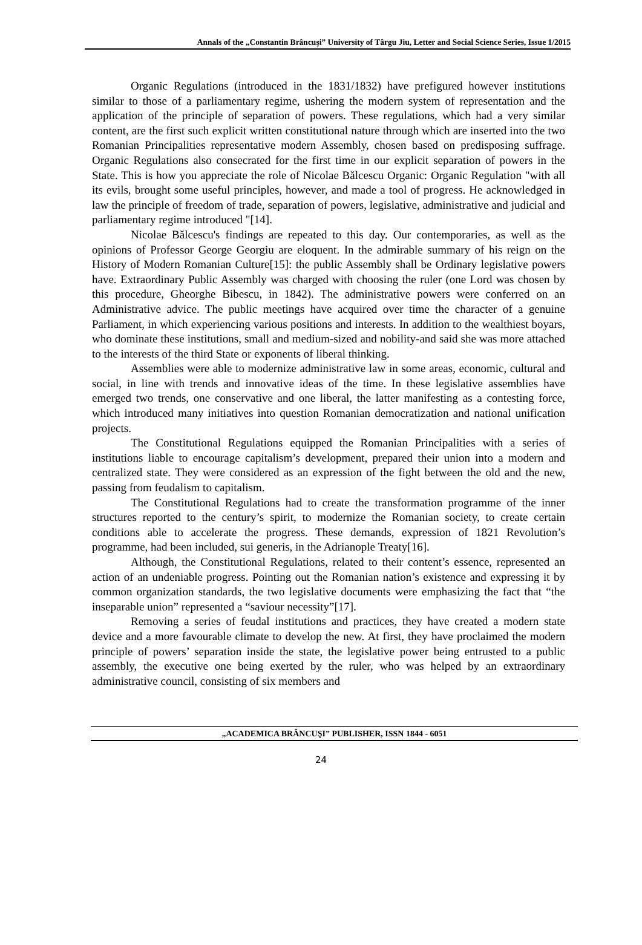Annals of the „Constantin Brâncuşi” University of Târgu Jiu, Letter and Social Science Series, Issue 1/2015
Organic Regulations (introduced in the 1831/1832) have prefigured however institutions similar to those of a parliamentary regime, ushering the modern system of representation and the application of the principle of separation of powers. These regulations, which had a very similar content, are the first such explicit written constitutional nature through which are inserted into the two Romanian Principalities representative modern Assembly, chosen based on predisposing suffrage. Organic Regulations also consecrated for the first time in our explicit separation of powers in the State. This is how you appreciate the role of Nicolae Bălcescu Organic: Organic Regulation "with all its evils, brought some useful principles, however, and made a tool of progress. He acknowledged in law the principle of freedom of trade, separation of powers, legislative, administrative and judicial and parliamentary regime introduced "[14].
Nicolae Bălcescu's findings are repeated to this day. Our contemporaries, as well as the opinions of Professor George Georgiu are eloquent. In the admirable summary of his reign on the History of Modern Romanian Culture[15]: the public Assembly shall be Ordinary legislative powers have. Extraordinary Public Assembly was charged with choosing the ruler (one Lord was chosen by this procedure, Gheorghe Bibescu, in 1842). The administrative powers were conferred on an Administrative advice. The public meetings have acquired over time the character of a genuine Parliament, in which experiencing various positions and interests. In addition to the wealthiest boyars, who dominate these institutions, small and medium-sized and nobility-and said she was more attached to the interests of the third State or exponents of liberal thinking.
Assemblies were able to modernize administrative law in some areas, economic, cultural and social, in line with trends and innovative ideas of the time. In these legislative assemblies have emerged two trends, one conservative and one liberal, the latter manifesting as a contesting force, which introduced many initiatives into question Romanian democratization and national unification projects.
The Constitutional Regulations equipped the Romanian Principalities with a series of institutions liable to encourage capitalism’s development, prepared their union into a modern and centralized state. They were considered as an expression of the fight between the old and the new, passing from feudalism to capitalism.
The Constitutional Regulations had to create the transformation programme of the inner structures reported to the century’s spirit, to modernize the Romanian society, to create certain conditions able to accelerate the progress. These demands, expression of 1821 Revolution’s programme, had been included, sui generis, in the Adrianople Treaty[16].
Although, the Constitutional Regulations, related to their content’s essence, represented an action of an undeniable progress. Pointing out the Romanian nation’s existence and expressing it by common organization standards, the two legislative documents were emphasizing the fact that “the inseparable union” represented a “saviour necessity”[17].
Removing a series of feudal institutions and practices, they have created a modern state device and a more favourable climate to develop the new. At first, they have proclaimed the modern principle of powers’ separation inside the state, the legislative power being entrusted to a public assembly, the executive one being exerted by the ruler, who was helped by an extraordinary administrative council, consisting of six members and
„ACADEMICA BRÂNCUŞI” PUBLISHER, ISSN 1844 - 6051
24